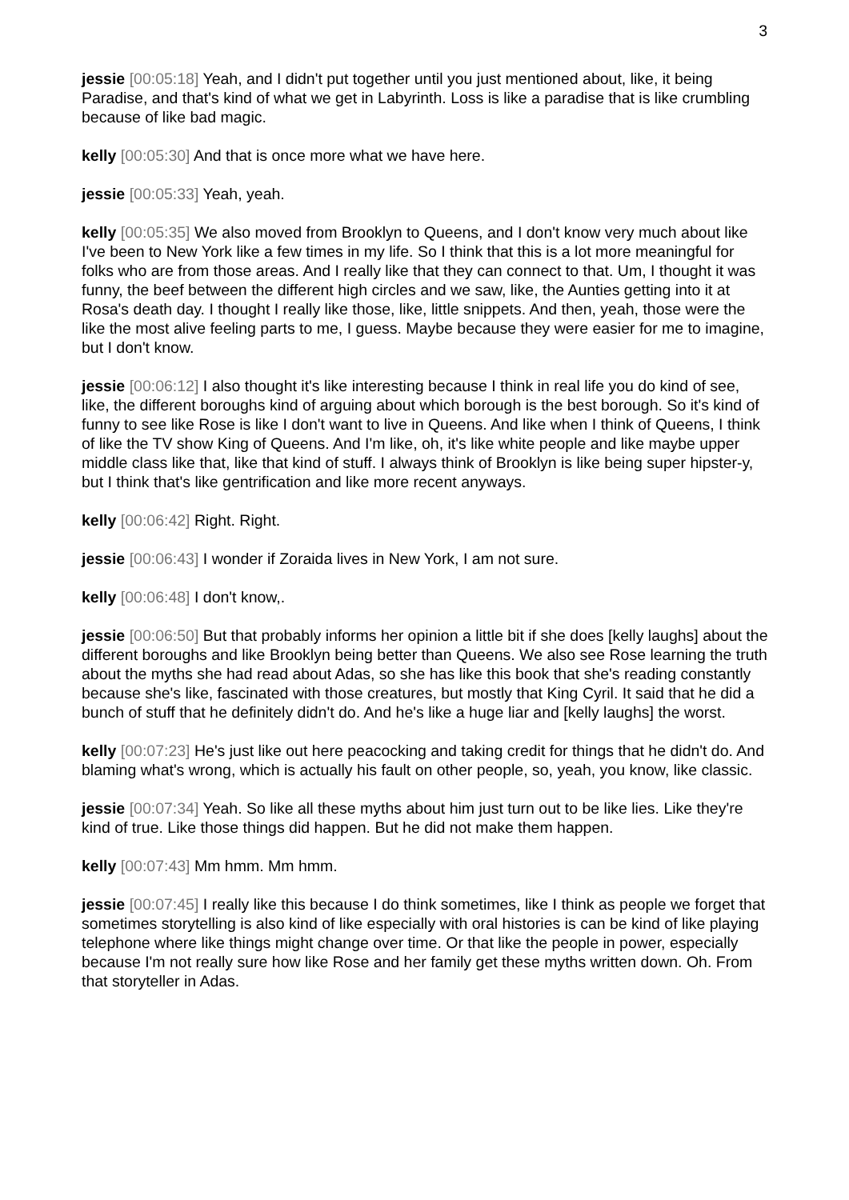3
jessie [00:05:18] Yeah, and I didn't put together until you just mentioned about, like, it being Paradise, and that's kind of what we get in Labyrinth. Loss is like a paradise that is like crumbling because of like bad magic.
kelly [00:05:30] And that is once more what we have here.
jessie [00:05:33] Yeah, yeah.
kelly [00:05:35] We also moved from Brooklyn to Queens, and I don't know very much about like I've been to New York like a few times in my life. So I think that this is a lot more meaningful for folks who are from those areas. And I really like that they can connect to that. Um, I thought it was funny, the beef between the different high circles and we saw, like, the Aunties getting into it at Rosa's death day. I thought I really like those, like, little snippets. And then, yeah, those were the like the most alive feeling parts to me, I guess. Maybe because they were easier for me to imagine, but I don't know.
jessie [00:06:12] I also thought it's like interesting because I think in real life you do kind of see, like, the different boroughs kind of arguing about which borough is the best borough. So it's kind of funny to see like Rose is like I don't want to live in Queens. And like when I think of Queens, I think of like the TV show King of Queens. And I'm like, oh, it's like white people and like maybe upper middle class like that, like that kind of stuff. I always think of Brooklyn is like being super hipster-y, but I think that's like gentrification and like more recent anyways.
kelly [00:06:42] Right. Right.
jessie [00:06:43] I wonder if Zoraida lives in New York, I am not sure.
kelly [00:06:48] I don't know,.
jessie [00:06:50] But that probably informs her opinion a little bit if she does [kelly laughs] about the different boroughs and like Brooklyn being better than Queens. We also see Rose learning the truth about the myths she had read about Adas, so she has like this book that she's reading constantly because she's like, fascinated with those creatures, but mostly that King Cyril. It said that he did a bunch of stuff that he definitely didn't do. And he's like a huge liar and [kelly laughs] the worst.
kelly [00:07:23] He's just like out here peacocking and taking credit for things that he didn't do. And blaming what's wrong, which is actually his fault on other people, so, yeah, you know, like classic.
jessie [00:07:34] Yeah. So like all these myths about him just turn out to be like lies. Like they're kind of true. Like those things did happen. But he did not make them happen.
kelly [00:07:43] Mm hmm. Mm hmm.
jessie [00:07:45] I really like this because I do think sometimes, like I think as people we forget that sometimes storytelling is also kind of like especially with oral histories is can be kind of like playing telephone where like things might change over time. Or that like the people in power, especially because I'm not really sure how like Rose and her family get these myths written down. Oh. From that storyteller in Adas.